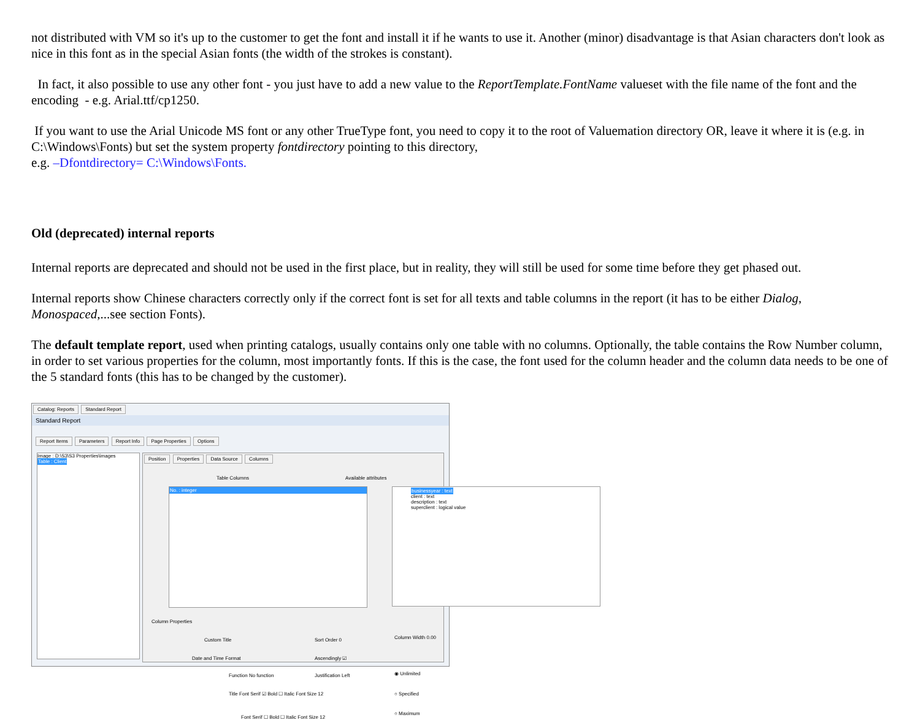not distributed with VM so it's up to the customer to get the font and install it if he wants to use it. Another (minor) disadvantage is that Asian characters don't look as nice in this font as in the special Asian fonts (the width of the strokes is constant).
In fact, it also possible to use any other font - you just have to add a new value to the ReportTemplate.FontName valueset with the file name of the font and the encoding - e.g. Arial.ttf/cp1250.
If you want to use the Arial Unicode MS font or any other TrueType font, you need to copy it to the root of Valuemation directory OR, leave it where it is (e.g. in C:\Windows\Fonts) but set the system property fontdirectory pointing to this directory,
e.g. –Dfontdirectory= C:\Windows\Fonts.
Old (deprecated) internal reports
Internal reports are deprecated and should not be used in the first place, but in reality, they will still be used for some time before they get phased out.
Internal reports show Chinese characters correctly only if the correct font is set for all texts and table columns in the report (it has to be either Dialog, Monospaced,...see section Fonts).
The default template report, used when printing catalogs, usually contains only one table with no columns. Optionally, the table contains the Row Number column, in order to set various properties for the column, most importantly fonts. If this is the case, the font used for the column header and the column data needs to be one of the 5 standard fonts (this has to be changed by the customer).
Catalog: Reports Standard Report
Standard Report
Report Items Parameters Report Info Page Properties Options
Image : D:\S3\S3 Properties\images
Table : Client
Position Properties Data Source Columns
Table Columns Available attributes
No. : integer
businessyear : text
client : text
description : text
superclient : logical value
Column Properties
Custom Title Sort Order 0 Column Width 0.00
Date and Time Format Ascendingly ☑
◉ Unlimited
Function No function Justification Left
Title Font Serif ☑ Bold ☐ Italic Font Size 12
○ Specified
Font Serif ☐ Bold ☐ Italic Font Size 12
○ Maximum